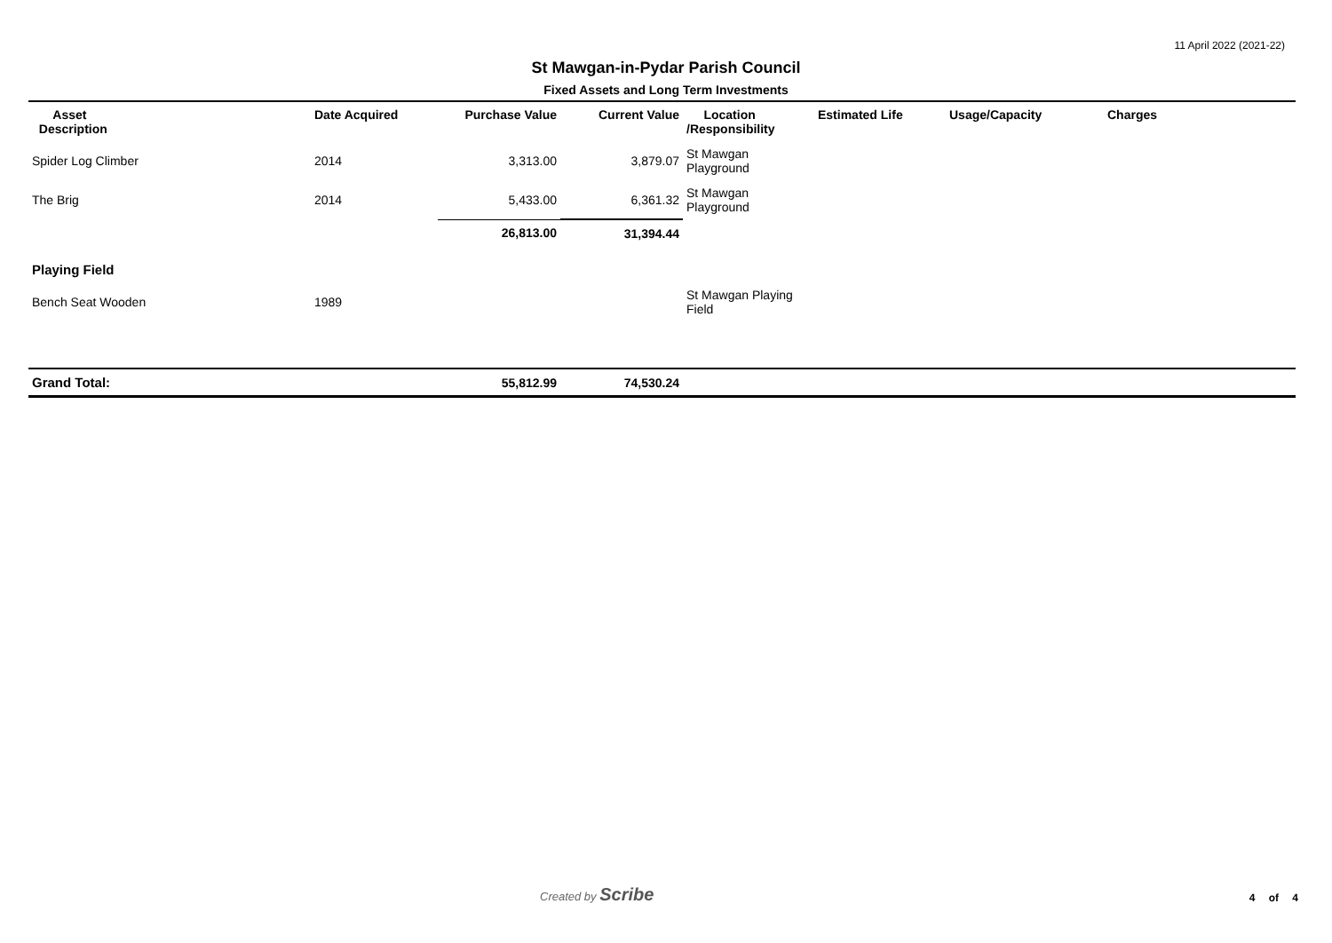11 April 2022 (2021-22)
St Mawgan-in-Pydar Parish Council
Fixed Assets and Long Term Investments
| Asset Description | Date Acquired | Purchase Value | Current Value | Location /Responsibility | Estimated Life | Usage/Capacity | Charges |
| --- | --- | --- | --- | --- | --- | --- | --- |
| Spider Log Climber | 2014 | 3,313.00 | 3,879.07 | St Mawgan Playground | | | |
| The Brig | 2014 | 5,433.00 | 6,361.32 | St Mawgan Playground | | | |
| | | 26,813.00 | 31,394.44 | | | | |
| Playing Field | | | | | | | |
| Bench Seat Wooden | 1989 | | | St Mawgan Playing Field | | | |
| Grand Total: | | 55,812.99 | 74,530.24 | | | | |
Created by Scribe 4 of 4